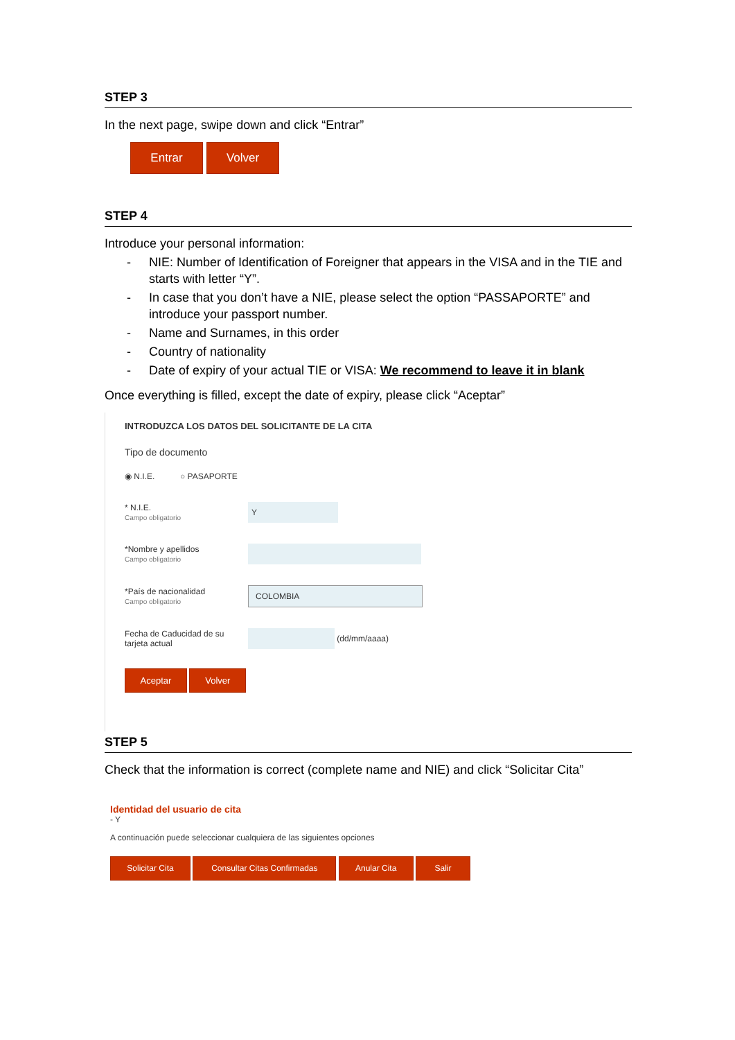STEP 3
In the next page, swipe down and click “Entrar”
Entrar Volver
STEP 4
Introduce your personal information:
- NIE: Number of Identification of Foreigner that appears in the VISA and in the TIE and starts with letter “Y”.
- In case that you don’t have a NIE, please select the option “PASSAPORTE” and introduce your passport number.
- Name and Surnames, in this order
- Country of nationality
- Date of expiry of your actual TIE or VISA: We recommend to leave it in blank
Once everything is filled, except the date of expiry, please click “Aceptar”
INTRODUZCA LOS DATOS DEL SOLICITANTE DE LA CITA
Tipo de documento
◉ N.I.E. ○ PASAPORTE
* N.I.E.
Campo obligatorio
Y
*Nombre y apellidos
Campo obligatorio
*País de nacionalidad
Campo obligatorio
COLOMBIA
Fecha de Caducidad de su tarjeta actual
(dd/mm/aaaa)
Aceptar Volver
STEP 5
Check that the information is correct (complete name and NIE) and click “Solicitar Cita”
Identidad del usuario de cita
- Y
A continuación puede seleccionar cualquiera de las siguientes opciones
Solicitar Cita Consultar Citas Confirmadas Anular Cita Salir